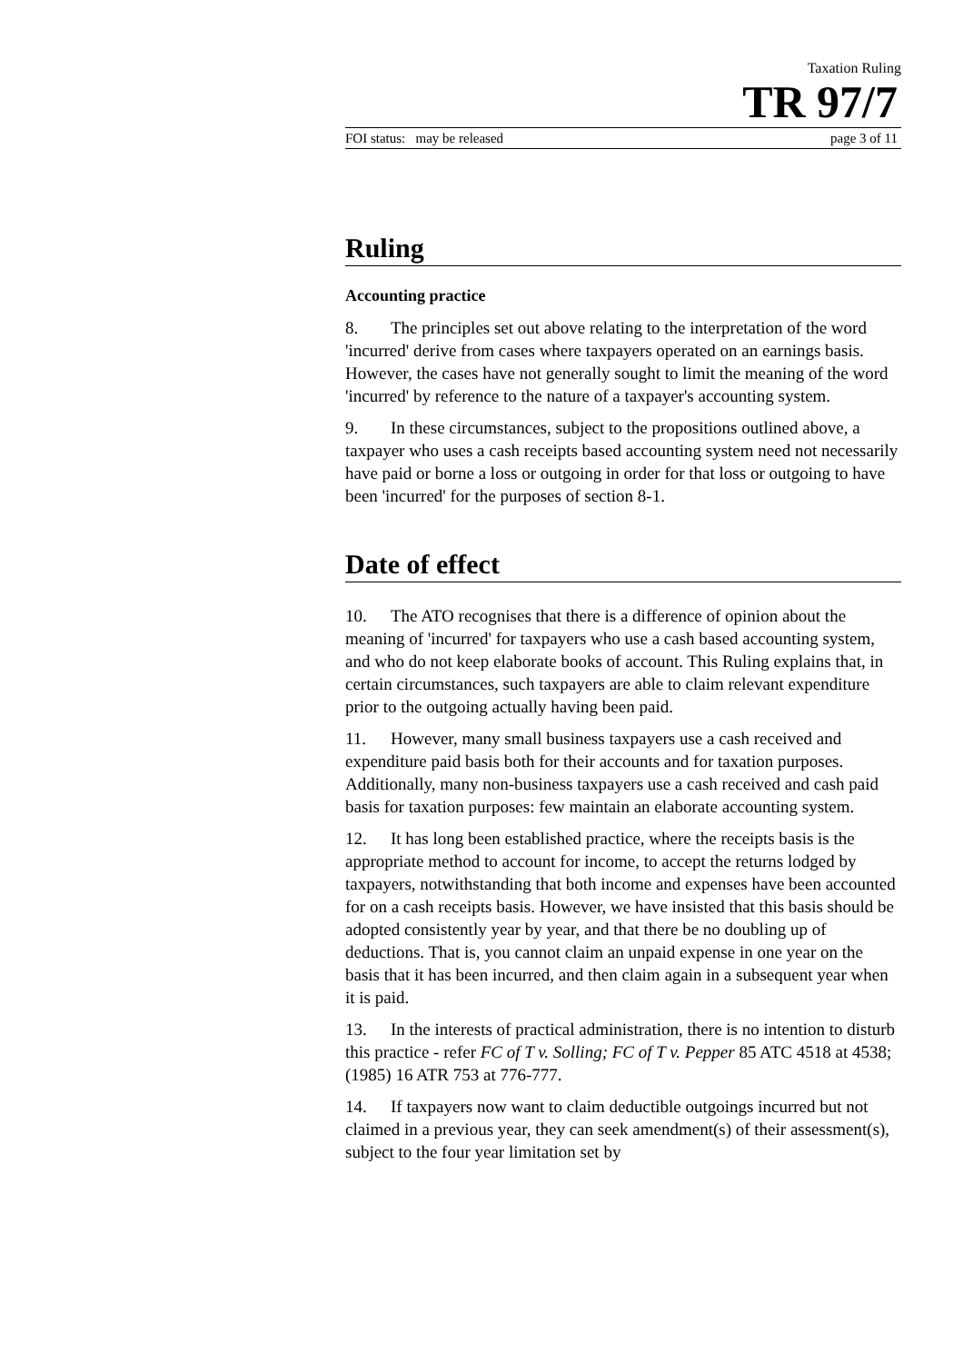Taxation Ruling
TR 97/7
FOI status: may be released page 3 of 11
Ruling
Accounting practice
8. The principles set out above relating to the interpretation of the word 'incurred' derive from cases where taxpayers operated on an earnings basis. However, the cases have not generally sought to limit the meaning of the word 'incurred' by reference to the nature of a taxpayer's accounting system.
9. In these circumstances, subject to the propositions outlined above, a taxpayer who uses a cash receipts based accounting system need not necessarily have paid or borne a loss or outgoing in order for that loss or outgoing to have been 'incurred' for the purposes of section 8-1.
Date of effect
10. The ATO recognises that there is a difference of opinion about the meaning of 'incurred' for taxpayers who use a cash based accounting system, and who do not keep elaborate books of account. This Ruling explains that, in certain circumstances, such taxpayers are able to claim relevant expenditure prior to the outgoing actually having been paid.
11. However, many small business taxpayers use a cash received and expenditure paid basis both for their accounts and for taxation purposes. Additionally, many non-business taxpayers use a cash received and cash paid basis for taxation purposes: few maintain an elaborate accounting system.
12. It has long been established practice, where the receipts basis is the appropriate method to account for income, to accept the returns lodged by taxpayers, notwithstanding that both income and expenses have been accounted for on a cash receipts basis. However, we have insisted that this basis should be adopted consistently year by year, and that there be no doubling up of deductions. That is, you cannot claim an unpaid expense in one year on the basis that it has been incurred, and then claim again in a subsequent year when it is paid.
13. In the interests of practical administration, there is no intention to disturb this practice - refer FC of T v. Solling; FC of T v. Pepper 85 ATC 4518 at 4538; (1985) 16 ATR 753 at 776-777.
14. If taxpayers now want to claim deductible outgoings incurred but not claimed in a previous year, they can seek amendment(s) of their assessment(s), subject to the four year limitation set by